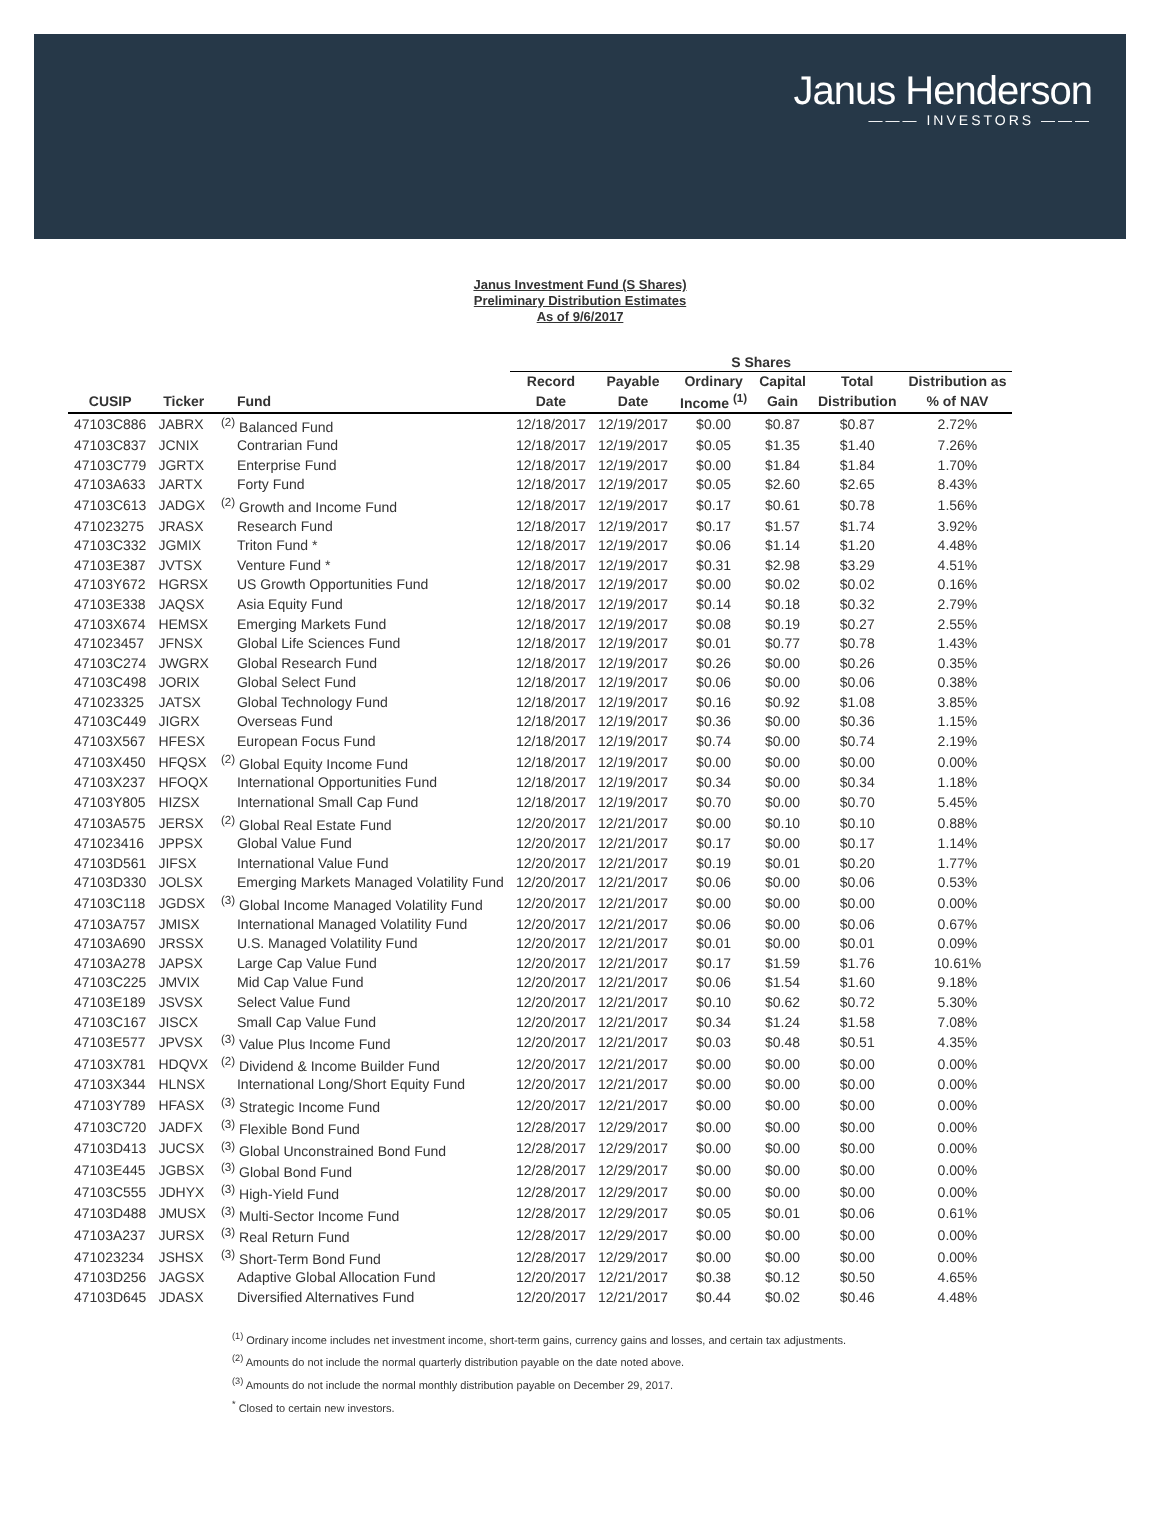Janus Henderson
——— INVESTORS ———
Janus Investment Fund (S Shares)
Preliminary Distribution Estimates
As of 9/6/2017
| | | | S Shares | | | | | |
| --- | --- | --- | --- | --- | --- | --- | --- | --- |
| | | | Record | Payable | Ordinary | Capital | Total | Distribution as |
| CUSIP | Ticker | Fund | Date | Date | Income <sup>(1)</sup> | Gain | Distribution | % of NAV |
| 47103C886 | JABRX | <sup>(2)</sup> Balanced Fund | 12/18/2017 | 12/19/2017 | $0.00 | $0.87 | $0.87 | 2.72% |
| 47103C837 | JCNIX | Contrarian Fund | 12/18/2017 | 12/19/2017 | $0.05 | $1.35 | $1.40 | 7.26% |
| 47103C779 | JGRTX | Enterprise Fund | 12/18/2017 | 12/19/2017 | $0.00 | $1.84 | $1.84 | 1.70% |
| 47103A633 | JARTX | Forty Fund | 12/18/2017 | 12/19/2017 | $0.05 | $2.60 | $2.65 | 8.43% |
| 47103C613 | JADGX | <sup>(2)</sup> Growth and Income Fund | 12/18/2017 | 12/19/2017 | $0.17 | $0.61 | $0.78 | 1.56% |
| 471023275 | JRASX | Research Fund | 12/18/2017 | 12/19/2017 | $0.17 | $1.57 | $1.74 | 3.92% |
| 47103C332 | JGMIX | Triton Fund * | 12/18/2017 | 12/19/2017 | $0.06 | $1.14 | $1.20 | 4.48% |
| 47103E387 | JVTSX | Venture Fund * | 12/18/2017 | 12/19/2017 | $0.31 | $2.98 | $3.29 | 4.51% |
| 47103Y672 | HGRSX | US Growth Opportunities Fund | 12/18/2017 | 12/19/2017 | $0.00 | $0.02 | $0.02 | 0.16% |
| 47103E338 | JAQSX | Asia Equity Fund | 12/18/2017 | 12/19/2017 | $0.14 | $0.18 | $0.32 | 2.79% |
| 47103X674 | HEMSX | Emerging Markets Fund | 12/18/2017 | 12/19/2017 | $0.08 | $0.19 | $0.27 | 2.55% |
| 471023457 | JFNSX | Global Life Sciences Fund | 12/18/2017 | 12/19/2017 | $0.01 | $0.77 | $0.78 | 1.43% |
| 47103C274 | JWGRX | Global Research Fund | 12/18/2017 | 12/19/2017 | $0.26 | $0.00 | $0.26 | 0.35% |
| 47103C498 | JORIX | Global Select Fund | 12/18/2017 | 12/19/2017 | $0.06 | $0.00 | $0.06 | 0.38% |
| 471023325 | JATSX | Global Technology Fund | 12/18/2017 | 12/19/2017 | $0.16 | $0.92 | $1.08 | 3.85% |
| 47103C449 | JIGRX | Overseas Fund | 12/18/2017 | 12/19/2017 | $0.36 | $0.00 | $0.36 | 1.15% |
| 47103X567 | HFESX | European Focus Fund | 12/18/2017 | 12/19/2017 | $0.74 | $0.00 | $0.74 | 2.19% |
| 47103X450 | HFQSX | <sup>(2)</sup> Global Equity Income Fund | 12/18/2017 | 12/19/2017 | $0.00 | $0.00 | $0.00 | 0.00% |
| 47103X237 | HFOQX | International Opportunities Fund | 12/18/2017 | 12/19/2017 | $0.34 | $0.00 | $0.34 | 1.18% |
| 47103Y805 | HIZSX | International Small Cap Fund | 12/18/2017 | 12/19/2017 | $0.70 | $0.00 | $0.70 | 5.45% |
| 47103A575 | JERSX | <sup>(2)</sup> Global Real Estate Fund | 12/20/2017 | 12/21/2017 | $0.00 | $0.10 | $0.10 | 0.88% |
| 471023416 | JPPSX | Global Value Fund | 12/20/2017 | 12/21/2017 | $0.17 | $0.00 | $0.17 | 1.14% |
| 47103D561 | JIFSX | International Value Fund | 12/20/2017 | 12/21/2017 | $0.19 | $0.01 | $0.20 | 1.77% |
| 47103D330 | JOLSX | Emerging Markets Managed Volatility Fund | 12/20/2017 | 12/21/2017 | $0.06 | $0.00 | $0.06 | 0.53% |
| 47103C118 | JGDSX | <sup>(3)</sup> Global Income Managed Volatility Fund | 12/20/2017 | 12/21/2017 | $0.00 | $0.00 | $0.00 | 0.00% |
| 47103A757 | JMISX | International Managed Volatility Fund | 12/20/2017 | 12/21/2017 | $0.06 | $0.00 | $0.06 | 0.67% |
| 47103A690 | JRSSX | U.S. Managed Volatility Fund | 12/20/2017 | 12/21/2017 | $0.01 | $0.00 | $0.01 | 0.09% |
| 47103A278 | JAPSX | Large Cap Value Fund | 12/20/2017 | 12/21/2017 | $0.17 | $1.59 | $1.76 | 10.61% |
| 47103C225 | JMVIX | Mid Cap Value Fund | 12/20/2017 | 12/21/2017 | $0.06 | $1.54 | $1.60 | 9.18% |
| 47103E189 | JSVSX | Select Value Fund | 12/20/2017 | 12/21/2017 | $0.10 | $0.62 | $0.72 | 5.30% |
| 47103C167 | JISCX | Small Cap Value Fund | 12/20/2017 | 12/21/2017 | $0.34 | $1.24 | $1.58 | 7.08% |
| 47103E577 | JPVSX | <sup>(3)</sup> Value Plus Income Fund | 12/20/2017 | 12/21/2017 | $0.03 | $0.48 | $0.51 | 4.35% |
| 47103X781 | HDQVX | <sup>(2)</sup> Dividend & Income Builder Fund | 12/20/2017 | 12/21/2017 | $0.00 | $0.00 | $0.00 | 0.00% |
| 47103X344 | HLNSX | International Long/Short Equity Fund | 12/20/2017 | 12/21/2017 | $0.00 | $0.00 | $0.00 | 0.00% |
| 47103Y789 | HFASX | <sup>(3)</sup> Strategic Income Fund | 12/20/2017 | 12/21/2017 | $0.00 | $0.00 | $0.00 | 0.00% |
| 47103C720 | JADFX | <sup>(3)</sup> Flexible Bond Fund | 12/28/2017 | 12/29/2017 | $0.00 | $0.00 | $0.00 | 0.00% |
| 47103D413 | JUCSX | <sup>(3)</sup> Global Unconstrained Bond Fund | 12/28/2017 | 12/29/2017 | $0.00 | $0.00 | $0.00 | 0.00% |
| 47103E445 | JGBSX | <sup>(3)</sup> Global Bond Fund | 12/28/2017 | 12/29/2017 | $0.00 | $0.00 | $0.00 | 0.00% |
| 47103C555 | JDHYX | <sup>(3)</sup> High-Yield Fund | 12/28/2017 | 12/29/2017 | $0.00 | $0.00 | $0.00 | 0.00% |
| 47103D488 | JMUSX | <sup>(3)</sup> Multi-Sector Income Fund | 12/28/2017 | 12/29/2017 | $0.05 | $0.01 | $0.06 | 0.61% |
| 47103A237 | JURSX | <sup>(3)</sup> Real Return Fund | 12/28/2017 | 12/29/2017 | $0.00 | $0.00 | $0.00 | 0.00% |
| 471023234 | JSHSX | <sup>(3)</sup> Short-Term Bond Fund | 12/28/2017 | 12/29/2017 | $0.00 | $0.00 | $0.00 | 0.00% |
| 47103D256 | JAGSX | Adaptive Global Allocation Fund | 12/20/2017 | 12/21/2017 | $0.38 | $0.12 | $0.50 | 4.65% |
| 47103D645 | JDASX | Diversified Alternatives Fund | 12/20/2017 | 12/21/2017 | $0.44 | $0.02 | $0.46 | 4.48% |
<sup>(1)</sup> Ordinary income includes net investment income, short-term gains, currency gains and losses, and certain tax adjustments.
<sup>(2)</sup> Amounts do not include the normal quarterly distribution payable on the date noted above.
<sup>(3)</sup> Amounts do not include the normal monthly distribution payable on December 29, 2017.
<sup>*</sup> Closed to certain new investors.